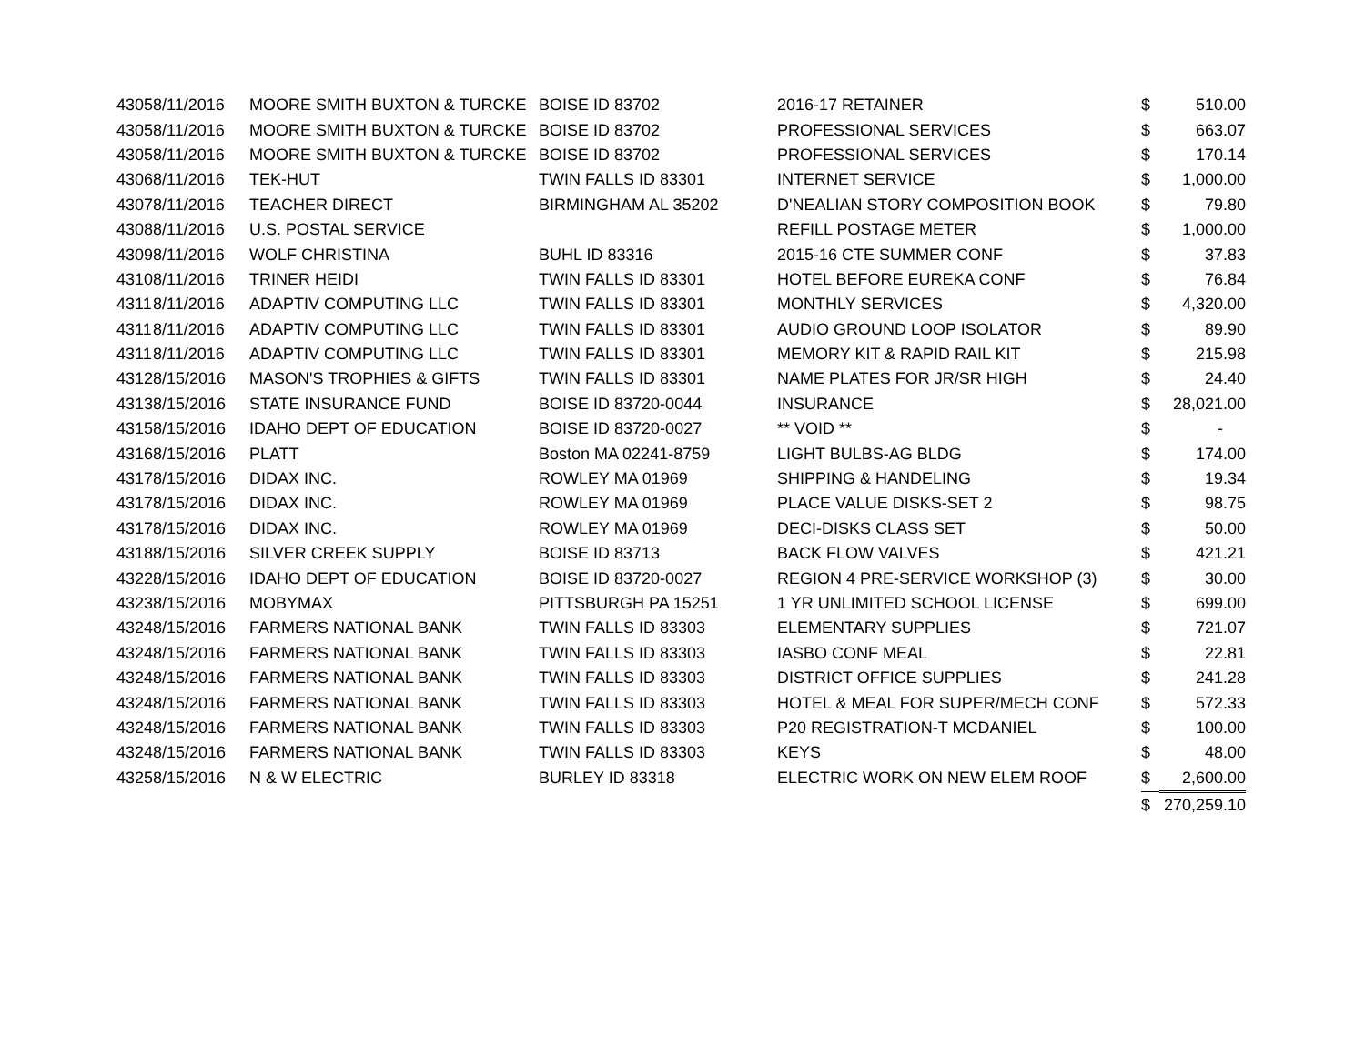| 4305 | 8/11/2016 | MOORE SMITH BUXTON & TURCKE | BOISE ID 83702 | 2016-17 RETAINER | $ | 510.00 |
| 4305 | 8/11/2016 | MOORE SMITH BUXTON & TURCKE | BOISE ID 83702 | PROFESSIONAL SERVICES | $ | 663.07 |
| 4305 | 8/11/2016 | MOORE SMITH BUXTON & TURCKE | BOISE ID 83702 | PROFESSIONAL SERVICES | $ | 170.14 |
| 4306 | 8/11/2016 | TEK-HUT | TWIN FALLS ID 83301 | INTERNET SERVICE | $ | 1,000.00 |
| 4307 | 8/11/2016 | TEACHER DIRECT | BIRMINGHAM AL 35202 | D'NEALIAN STORY COMPOSITION BOOK | $ | 79.80 |
| 4308 | 8/11/2016 | U.S. POSTAL SERVICE | | REFILL POSTAGE METER | $ | 1,000.00 |
| 4309 | 8/11/2016 | WOLF CHRISTINA | BUHL ID 83316 | 2015-16 CTE SUMMER CONF | $ | 37.83 |
| 4310 | 8/11/2016 | TRINER HEIDI | TWIN FALLS ID 83301 | HOTEL BEFORE EUREKA CONF | $ | 76.84 |
| 4311 | 8/11/2016 | ADAPTIV COMPUTING LLC | TWIN FALLS ID 83301 | MONTHLY SERVICES | $ | 4,320.00 |
| 4311 | 8/11/2016 | ADAPTIV COMPUTING LLC | TWIN FALLS ID 83301 | AUDIO GROUND LOOP ISOLATOR | $ | 89.90 |
| 4311 | 8/11/2016 | ADAPTIV COMPUTING LLC | TWIN FALLS ID 83301 | MEMORY KIT & RAPID RAIL KIT | $ | 215.98 |
| 4312 | 8/15/2016 | MASON'S TROPHIES & GIFTS | TWIN FALLS ID 83301 | NAME PLATES FOR JR/SR HIGH | $ | 24.40 |
| 4313 | 8/15/2016 | STATE INSURANCE FUND | BOISE ID 83720-0044 | INSURANCE | $ | 28,021.00 |
| 4315 | 8/15/2016 | IDAHO DEPT OF EDUCATION | BOISE ID 83720-0027 | ** VOID ** | $ | - |
| 4316 | 8/15/2016 | PLATT | Boston MA 02241-8759 | LIGHT BULBS-AG BLDG | $ | 174.00 |
| 4317 | 8/15/2016 | DIDAX INC. | ROWLEY MA 01969 | SHIPPING & HANDELING | $ | 19.34 |
| 4317 | 8/15/2016 | DIDAX INC. | ROWLEY MA 01969 | PLACE VALUE DISKS-SET 2 | $ | 98.75 |
| 4317 | 8/15/2016 | DIDAX INC. | ROWLEY MA 01969 | DECI-DISKS CLASS SET | $ | 50.00 |
| 4318 | 8/15/2016 | SILVER CREEK SUPPLY | BOISE ID 83713 | BACK FLOW VALVES | $ | 421.21 |
| 4322 | 8/15/2016 | IDAHO DEPT OF EDUCATION | BOISE ID 83720-0027 | REGION 4 PRE-SERVICE WORKSHOP (3) | $ | 30.00 |
| 4323 | 8/15/2016 | MOBYMAX | PITTSBURGH PA 15251 | 1 YR UNLIMITED SCHOOL LICENSE | $ | 699.00 |
| 4324 | 8/15/2016 | FARMERS NATIONAL BANK | TWIN FALLS ID 83303 | ELEMENTARY SUPPLIES | $ | 721.07 |
| 4324 | 8/15/2016 | FARMERS NATIONAL BANK | TWIN FALLS ID 83303 | IASBO CONF MEAL | $ | 22.81 |
| 4324 | 8/15/2016 | FARMERS NATIONAL BANK | TWIN FALLS ID 83303 | DISTRICT OFFICE SUPPLIES | $ | 241.28 |
| 4324 | 8/15/2016 | FARMERS NATIONAL BANK | TWIN FALLS ID 83303 | HOTEL & MEAL FOR SUPER/MECH CONF | $ | 572.33 |
| 4324 | 8/15/2016 | FARMERS NATIONAL BANK | TWIN FALLS ID 83303 | P20 REGISTRATION-T MCDANIEL | $ | 100.00 |
| 4324 | 8/15/2016 | FARMERS NATIONAL BANK | TWIN FALLS ID 83303 | KEYS | $ | 48.00 |
| 4325 | 8/15/2016 | N & W ELECTRIC | BURLEY ID 83318 | ELECTRIC WORK ON NEW ELEM ROOF | $ | 2,600.00 |
| | | | | | $ | 270,259.10 |